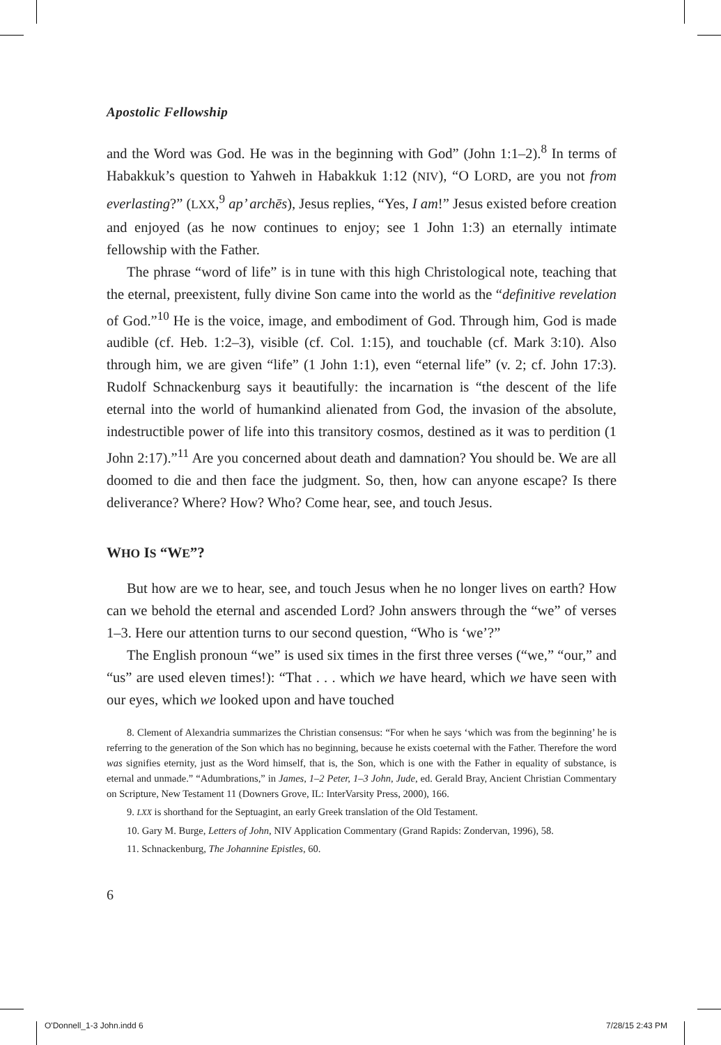Apostolic Fellowship
and the Word was God. He was in the beginning with God” (John 1:1–2).<sup>8</sup> In terms of Habakkuk’s question to Yahweh in Habakkuk 1:12 (NIV), “O LORD, are you not from everlasting?” (LXX,<sup>9</sup> ap’ archēs), Jesus replies, “Yes, I am!” Jesus existed before creation and enjoyed (as he now continues to enjoy; see 1 John 1:3) an eternally intimate fellowship with the Father.
The phrase “word of life” is in tune with this high Christological note, teaching that the eternal, preexistent, fully divine Son came into the world as the “definitive revelation of God.”<sup>10</sup> He is the voice, image, and embodiment of God. Through him, God is made audible (cf. Heb. 1:2–3), visible (cf. Col. 1:15), and touchable (cf. Mark 3:10). Also through him, we are given “life” (1 John 1:1), even “eternal life” (v. 2; cf. John 17:3). Rudolf Schnackenburg says it beautifully: the incarnation is “the descent of the life eternal into the world of humankind alienated from God, the invasion of the absolute, indestructible power of life into this transitory cosmos, destined as it was to perdition (1 John 2:17).”<sup>11</sup> Are you concerned about death and damnation? You should be. We are all doomed to die and then face the judgment. So, then, how can anyone escape? Is there deliverance? Where? How? Who? Come hear, see, and touch Jesus.
WHO IS “WE”?
But how are we to hear, see, and touch Jesus when he no longer lives on earth? How can we behold the eternal and ascended Lord? John answers through the “we” of verses 1–3. Here our attention turns to our second question, “Who is ‘we’?”
The English pronoun “we” is used six times in the first three verses (“we,” “our,” and “us” are used eleven times!): “That . . . which we have heard, which we have seen with our eyes, which we looked upon and have touched
8. Clement of Alexandria summarizes the Christian consensus: “For when he says ‘which was from the beginning’ he is referring to the generation of the Son which has no beginning, because he exists coeternal with the Father. Therefore the word was signifies eternity, just as the Word himself, that is, the Son, which is one with the Father in equality of substance, is eternal and unmade.” “Adumbrations,” in James, 1–2 Peter, 1–3 John, Jude, ed. Gerald Bray, Ancient Christian Commentary on Scripture, New Testament 11 (Downers Grove, IL: InterVarsity Press, 2000), 166.
9. LXX is shorthand for the Septuagint, an early Greek translation of the Old Testament.
10. Gary M. Burge, Letters of John, NIV Application Commentary (Grand Rapids: Zondervan, 1996), 58.
11. Schnackenburg, The Johannine Epistles, 60.
6
O'Donnell_1-3 John.indd 6 7/28/15 2:43 PM